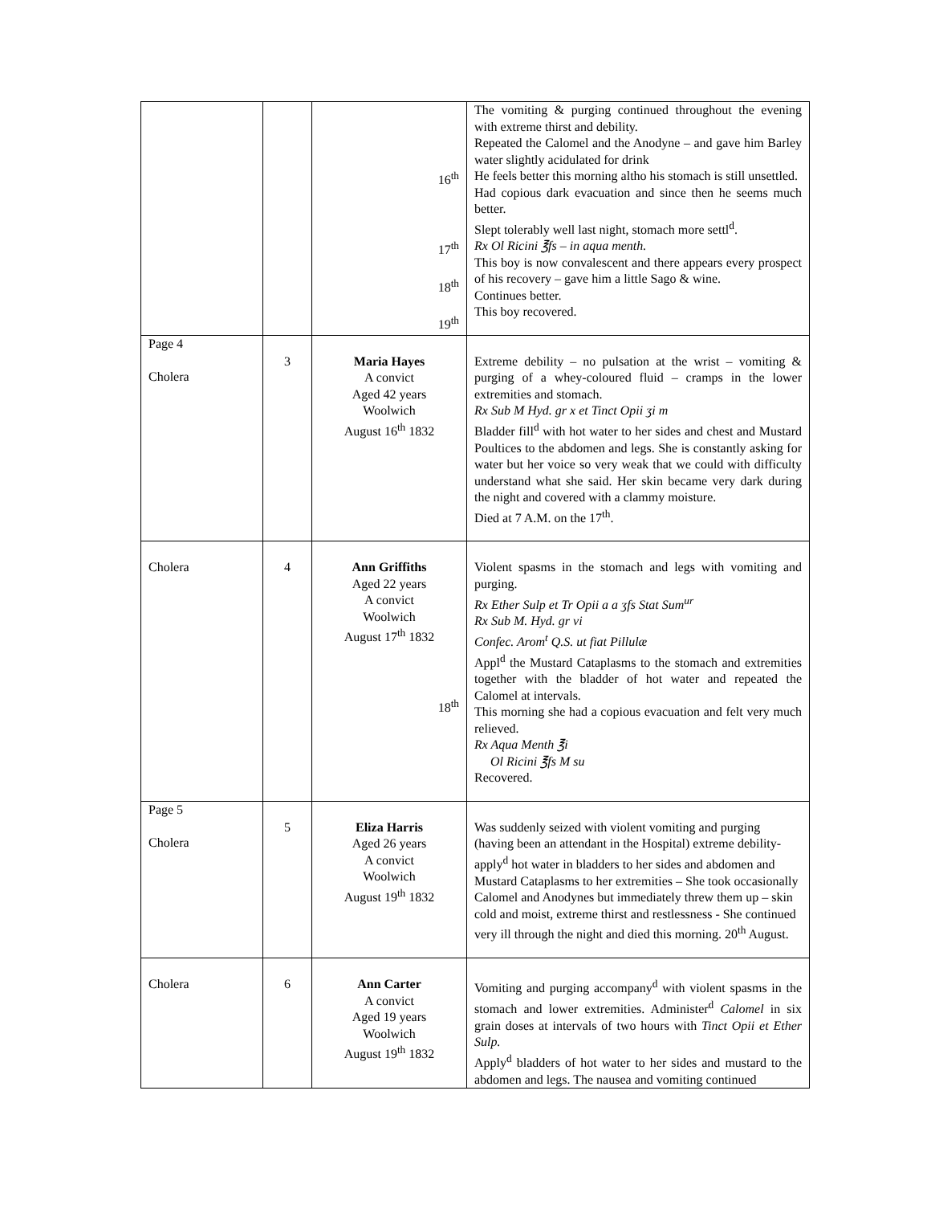| | | 16<sup>th</sup> 17<sup>th</sup> 18<sup>th</sup> 19<sup>th</sup> | The vomiting & purging continued throughout the evening with extreme thirst and debility. Repeated the Calomel and the Anodyne – and gave him Barley water slightly acidulated for drink He feels better this morning altho his stomach is still unsettled. Had copious dark evacuation and since then he seems much better. Slept tolerably well last night, stomach more settl<sup>d</sup>. Rx Ol Ricini ℥fs – in aqua menth. This boy is now convalescent and there appears every prospect of his recovery – gave him a little Sago & wine. Continues better. This boy recovered. |
| Page 4 Cholera | 3 | Maria Hayes A convict Aged 42 years Woolwich August 16<sup>th</sup> 1832 | Extreme debility – no pulsation at the wrist – vomiting & purging of a whey-coloured fluid – cramps in the lower extremities and stomach. Rx Sub M Hyd. gr x et Tinct Opii ʒi m Bladder fill<sup>d</sup> with hot water to her sides and chest and Mustard Poultices to the abdomen and legs. She is constantly asking for water but her voice so very weak that we could with difficulty understand what she said. Her skin became very dark during the night and covered with a clammy moisture. Died at 7 A.M. on the 17<sup>th</sup>. |
| Cholera | 4 | Ann Griffiths Aged 22 years A convict Woolwich August 17<sup>th</sup> 1832 18<sup>th</sup> | Violent spasms in the stomach and legs with vomiting and purging. Rx Ether Sulp et Tr Opii a a ʒfs Stat Sum<sup>ur</sup> Rx Sub M. Hyd. gr vi Confec. Arom<sup>t</sup> Q.S. ut fiat Pillulæ Appl<sup>d</sup> the Mustard Cataplasms to the stomach and extremities together with the bladder of hot water and repeated the Calomel at intervals. This morning she had a copious evacuation and felt very much relieved. Rx Aqua Menth ℥i Ol Ricini ℥fs M su Recovered. |
| Page 5 Cholera | 5 | Eliza Harris Aged 26 years A convict Woolwich August 19<sup>th</sup> 1832 | Was suddenly seized with violent vomiting and purging (having been an attendant in the Hospital) extreme debility- apply<sup>d</sup> hot water in bladders to her sides and abdomen and Mustard Cataplasms to her extremities – She took occasionally Calomel and Anodynes but immediately threw them up – skin cold and moist, extreme thirst and restlessness - She continued very ill through the night and died this morning. 20<sup>th</sup> August. |
| Cholera | 6 | Ann Carter A convict Aged 19 years Woolwich August 19<sup>th</sup> 1832 | Vomiting and purging accompany<sup>d</sup> with violent spasms in the stomach and lower extremities. Administer<sup>d</sup> Calomel in six grain doses at intervals of two hours with Tinct Opii et Ether Sulp. Apply<sup>d</sup> bladders of hot water to her sides and mustard to the abdomen and legs. The nausea and vomiting continued |